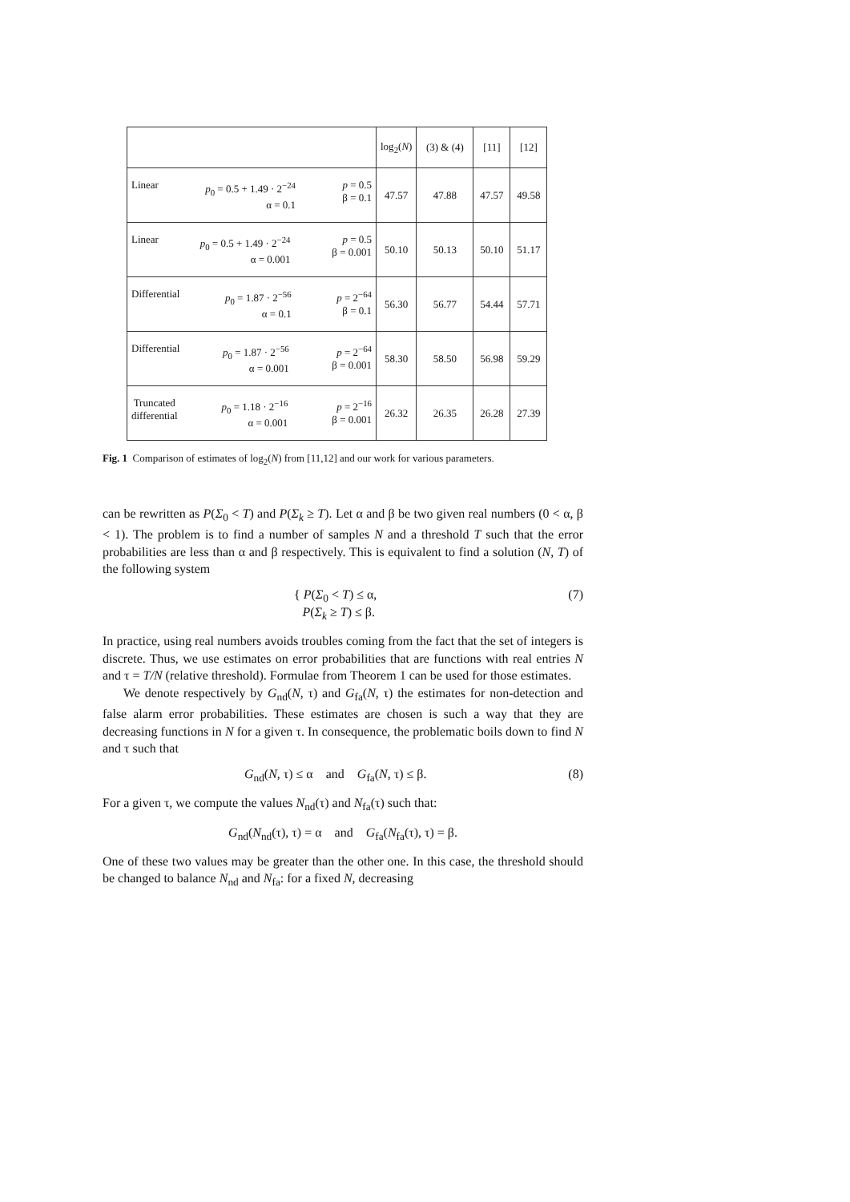| | log<sub>2</sub>( N ) | (3) & (4) | [11] | [12] |
| --- | --- | --- | --- | --- |
| Linear p<sub>0</sub> = 0.5 + 1.49 · 2<sup>−24</sup> α = 0.1 p = 0.5 β = 0.1 | 47.57 | 47.88 | 47.57 | 49.58 |
| Linear p<sub>0</sub> = 0.5 + 1.49 · 2<sup>−24</sup> α = 0.001 p = 0.5 β = 0.001 | 50.10 | 50.13 | 50.10 | 51.17 |
| Differential p<sub>0</sub> = 1.87 · 2<sup>−56</sup> α = 0.1 p = 2<sup>−64</sup> β = 0.1 | 56.30 | 56.77 | 54.44 | 57.71 |
| Differential p<sub>0</sub> = 1.87 · 2<sup>−56</sup> α = 0.001 p = 2<sup>−64</sup> β = 0.001 | 58.30 | 58.50 | 56.98 | 59.29 |
| Truncated differential p<sub>0</sub> = 1.18 · 2<sup>−16</sup> α = 0.001 p = 2<sup>−16</sup> β = 0.001 | 26.32 | 26.35 | 26.28 | 27.39 |
Fig. 1 Comparison of estimates of log<sub>2</sub>(N) from [11,12] and our work for various parameters.
can be rewritten as P(Σ<sub>0</sub> < T) and P(Σ<sub>k</sub> ≥ T). Let α and β be two given real numbers (0 < α, β < 1). The problem is to find a number of samples N and a threshold T such that the error probabilities are less than α and β respectively. This is equivalent to find a solution (N, T) of the following system
{ P(Σ<sub>0</sub> < T) ≤ α,
P(Σ<sub>k</sub> ≥ T) ≤ β. (7)
In practice, using real numbers avoids troubles coming from the fact that the set of integers is discrete. Thus, we use estimates on error probabilities that are functions with real entries N and τ = T/N (relative threshold). Formulae from Theorem 1 can be used for those estimates.
We denote respectively by G<sub>nd</sub>(N, τ) and G<sub>fa</sub>(N, τ) the estimates for non-detection and false alarm error probabilities. These estimates are chosen is such a way that they are decreasing functions in N for a given τ. In consequence, the problematic boils down to find N and τ such that
G<sub>nd</sub>(N, τ) ≤ α and G<sub>fa</sub>(N, τ) ≤ β. (8)
For a given τ, we compute the values N<sub>nd</sub>(τ) and N<sub>fa</sub>(τ) such that:
G<sub>nd</sub>(N<sub>nd</sub>(τ), τ) = α and G<sub>fa</sub>(N<sub>fa</sub>(τ), τ) = β.
One of these two values may be greater than the other one. In this case, the threshold should be changed to balance N<sub>nd</sub> and N<sub>fa</sub>: for a fixed N, decreasing